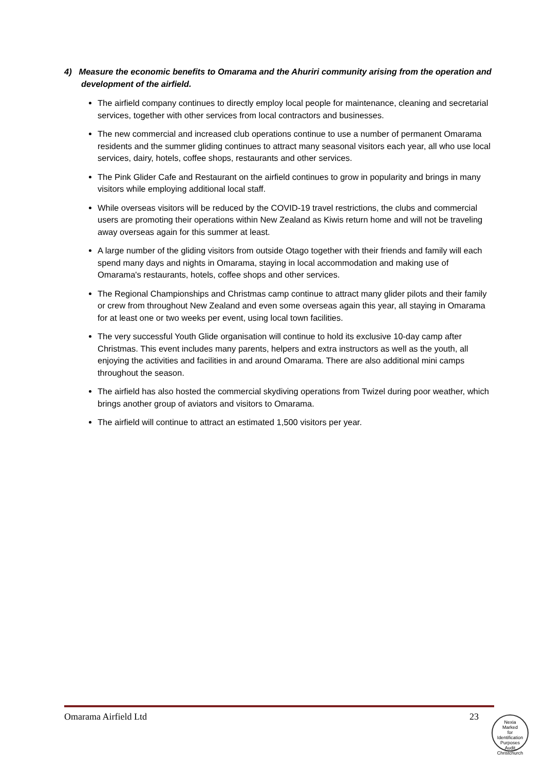4) Measure the economic benefits to Omarama and the Ahuriri community arising from the operation and development of the airfield.
The airfield company continues to directly employ local people for maintenance, cleaning and secretarial services, together with other services from local contractors and businesses.
The new commercial and increased club operations continue to use a number of permanent Omarama residents and the summer gliding continues to attract many seasonal visitors each year, all who use local services, dairy, hotels, coffee shops, restaurants and other services.
The Pink Glider Cafe and Restaurant on the airfield continues to grow in popularity and brings in many visitors while employing additional local staff.
While overseas visitors will be reduced by the COVID-19 travel restrictions, the clubs and commercial users are promoting their operations within New Zealand as Kiwis return home and will not be traveling away overseas again for this summer at least.
A large number of the gliding visitors from outside Otago together with their friends and family will each spend many days and nights in Omarama, staying in local accommodation and making use of Omarama's restaurants, hotels, coffee shops and other services.
The Regional Championships and Christmas camp continue to attract many glider pilots and their family or crew from throughout New Zealand and even some overseas again this year, all staying in Omarama for at least one or two weeks per event, using local town facilities.
The very successful Youth Glide organisation will continue to hold its exclusive 10-day camp after Christmas. This event includes many parents, helpers and extra instructors as well as the youth, all enjoying the activities and facilities in and around Omarama. There are also additional mini camps throughout the season.
The airfield has also hosted the commercial skydiving operations from Twizel during poor weather, which brings another group of aviators and visitors to Omarama.
The airfield will continue to attract an estimated 1,500 visitors per year.
Omarama Airfield Ltd 23
Nexia
Marked
for
Identification
Purposes
Audit Christchurch